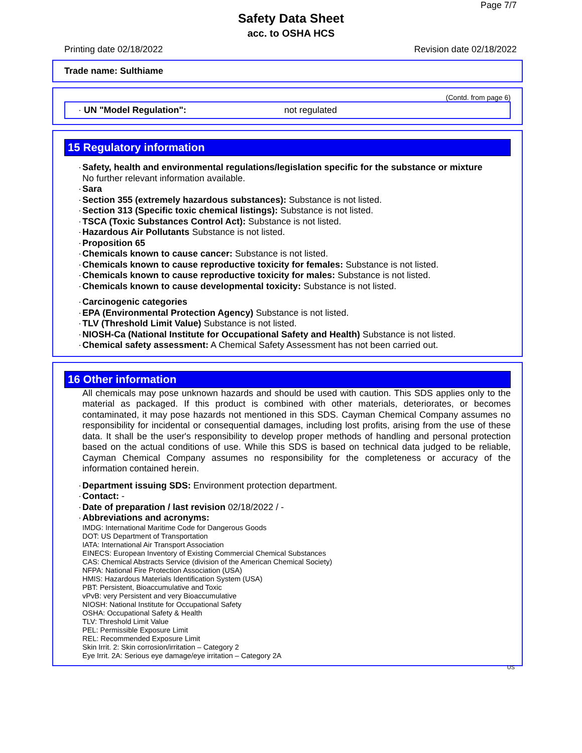Page 7/7
Safety Data Sheet
acc. to OSHA HCS
Printing date 02/18/2022 Revision date 02/18/2022
Trade name: Sulthiame
(Contd. from page 6)
· UN "Model Regulation": not regulated
15 Regulatory information
· Safety, health and environmental regulations/legislation specific for the substance or mixture
No further relevant information available.
· Sara
· Section 355 (extremely hazardous substances): Substance is not listed.
· Section 313 (Specific toxic chemical listings): Substance is not listed.
· TSCA (Toxic Substances Control Act): Substance is not listed.
· Hazardous Air Pollutants Substance is not listed.
· Proposition 65
· Chemicals known to cause cancer: Substance is not listed.
· Chemicals known to cause reproductive toxicity for females: Substance is not listed.
· Chemicals known to cause reproductive toxicity for males: Substance is not listed.
· Chemicals known to cause developmental toxicity: Substance is not listed.
· Carcinogenic categories
· EPA (Environmental Protection Agency) Substance is not listed.
· TLV (Threshold Limit Value) Substance is not listed.
· NIOSH-Ca (National Institute for Occupational Safety and Health) Substance is not listed.
· Chemical safety assessment: A Chemical Safety Assessment has not been carried out.
16 Other information
All chemicals may pose unknown hazards and should be used with caution. This SDS applies only to the material as packaged. If this product is combined with other materials, deteriorates, or becomes contaminated, it may pose hazards not mentioned in this SDS. Cayman Chemical Company assumes no responsibility for incidental or consequential damages, including lost profits, arising from the use of these data. It shall be the user's responsibility to develop proper methods of handling and personal protection based on the actual conditions of use. While this SDS is based on technical data judged to be reliable, Cayman Chemical Company assumes no responsibility for the completeness or accuracy of the information contained herein.
· Department issuing SDS: Environment protection department.
· Contact: -
· Date of preparation / last revision 02/18/2022 / -
· Abbreviations and acronyms:
IMDG: International Maritime Code for Dangerous Goods
DOT: US Department of Transportation
IATA: International Air Transport Association
EINECS: European Inventory of Existing Commercial Chemical Substances
CAS: Chemical Abstracts Service (division of the American Chemical Society)
NFPA: National Fire Protection Association (USA)
HMIS: Hazardous Materials Identification System (USA)
PBT: Persistent, Bioaccumulative and Toxic
vPvB: very Persistent and very Bioaccumulative
NIOSH: National Institute for Occupational Safety
OSHA: Occupational Safety & Health
TLV: Threshold Limit Value
PEL: Permissible Exposure Limit
REL: Recommended Exposure Limit
Skin Irrit. 2: Skin corrosion/irritation – Category 2
Eye Irrit. 2A: Serious eye damage/eye irritation – Category 2A
US